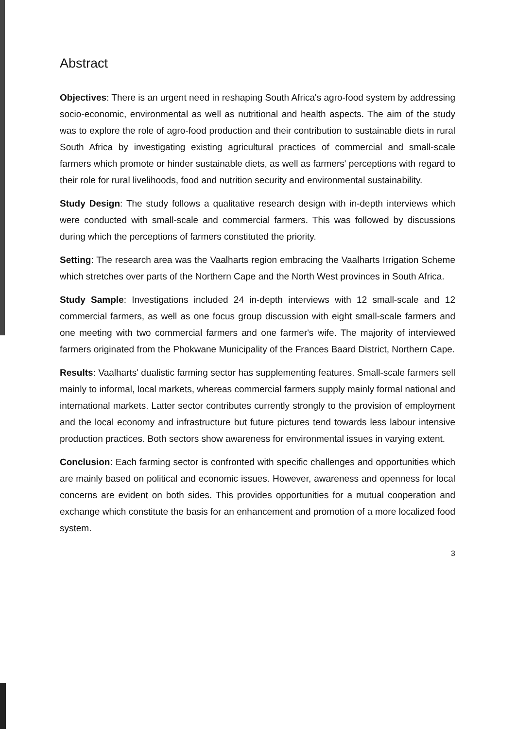Abstract
Objectives: There is an urgent need in reshaping South Africa's agro-food system by addressing socio-economic, environmental as well as nutritional and health aspects. The aim of the study was to explore the role of agro-food production and their contribution to sustainable diets in rural South Africa by investigating existing agricultural practices of commercial and small-scale farmers which promote or hinder sustainable diets, as well as farmers' perceptions with regard to their role for rural livelihoods, food and nutrition security and environmental sustainability.
Study Design: The study follows a qualitative research design with in-depth interviews which were conducted with small-scale and commercial farmers. This was followed by discussions during which the perceptions of farmers constituted the priority.
Setting: The research area was the Vaalharts region embracing the Vaalharts Irrigation Scheme which stretches over parts of the Northern Cape and the North West provinces in South Africa.
Study Sample: Investigations included 24 in-depth interviews with 12 small-scale and 12 commercial farmers, as well as one focus group discussion with eight small-scale farmers and one meeting with two commercial farmers and one farmer's wife. The majority of interviewed farmers originated from the Phokwane Municipality of the Frances Baard District, Northern Cape.
Results: Vaalharts' dualistic farming sector has supplementing features. Small-scale farmers sell mainly to informal, local markets, whereas commercial farmers supply mainly formal national and international markets. Latter sector contributes currently strongly to the provision of employment and the local economy and infrastructure but future pictures tend towards less labour intensive production practices. Both sectors show awareness for environmental issues in varying extent.
Conclusion: Each farming sector is confronted with specific challenges and opportunities which are mainly based on political and economic issues. However, awareness and openness for local concerns are evident on both sides. This provides opportunities for a mutual cooperation and exchange which constitute the basis for an enhancement and promotion of a more localized food system.
3